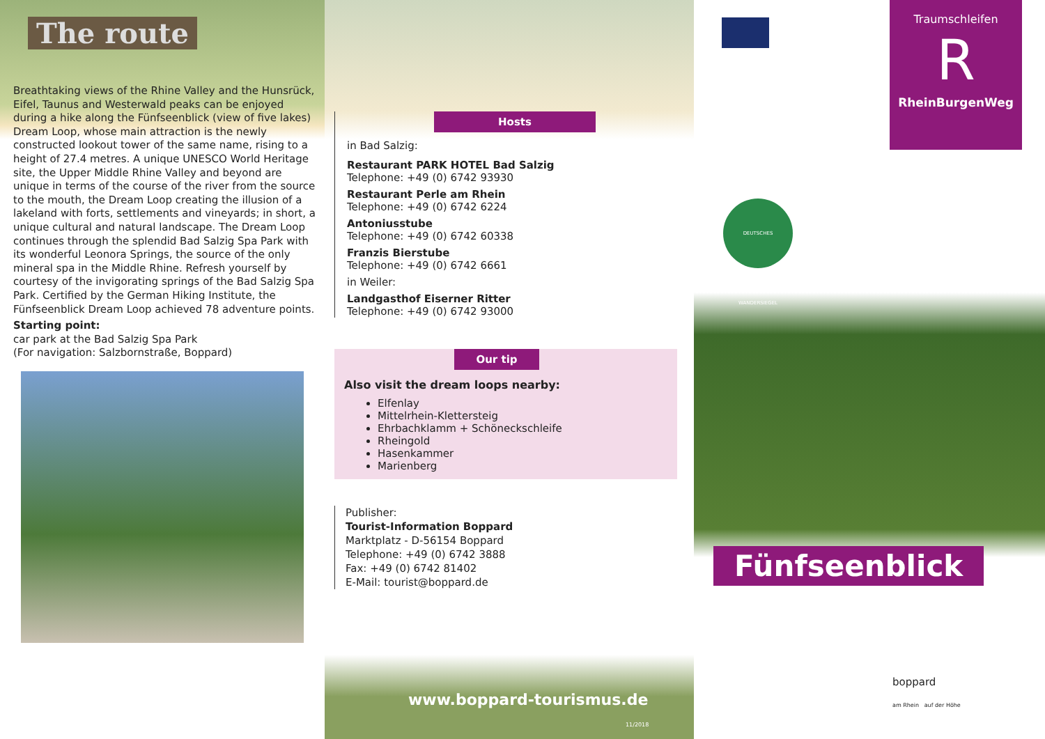The route
Breathtaking views of the Rhine Valley and the Hunsrück, Eifel, Taunus and Westerwald peaks can be enjoyed during a hike along the Fünfseenblick (view of five lakes) Dream Loop, whose main attraction is the newly constructed lookout tower of the same name, rising to a height of 27.4 metres. A unique UNESCO World Heritage site, the Upper Middle Rhine Valley and beyond are unique in terms of the course of the river from the source to the mouth, the Dream Loop creating the illusion of a lakeland with forts, settlements and vineyards; in short, a unique cultural and natural landscape. The Dream Loop continues through the splendid Bad Salzig Spa Park with its wonderful Leonora Springs, the source of the only mineral spa in the Middle Rhine. Refresh yourself by courtesy of the invigorating springs of the Bad Salzig Spa Park. Certified by the German Hiking Institute, the Fünfseen­blick Dream Loop achieved 78 adventure points.
Starting point:
car park at the Bad Salzig Spa Park
(For navigation: Salzbornstraße, Boppard)
Hosts
in Bad Salzig:
Restaurant PARK HOTEL Bad Salzig
Telephone: +49 (0) 6742 93930
Restaurant Perle am Rhein
Telephone: +49 (0) 6742 6224
Antoniusstube
Telephone: +49 (0) 6742 60338
Franzis Bierstube
Telephone: +49 (0) 6742 6661
in Weiler:
Landgasthof Eiserner Ritter
Telephone: +49 (0) 6742 93000
Our tip
Also visit the dream loops nearby:
Elfenlay
Mittelrhein-Klettersteig
Ehrbachklamm + Schöneckschleife
Rheingold
Hasenkammer
Marienberg
Publisher:
Tourist-Information Boppard
Marktplatz - D-56154 Boppard
Telephone: +49 (0) 6742 3888
Fax: +49 (0) 6742 81402
E-Mail: tourist@boppard.de
www.boppard-tourismus.de
11/2018
Traumschleifen
R
RheinBurgenWeg
DEUTSCHES WANDERSIEGEL
Fünfseenblick
boppard am Rhein auf der Höhe